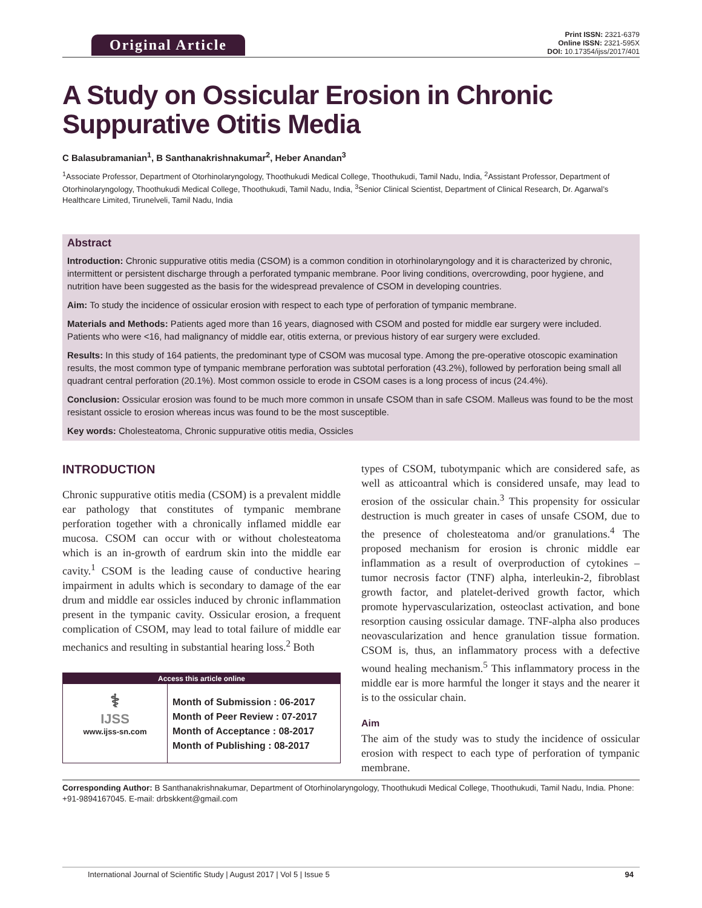Original Article
Print ISSN: 2321-6379
Online ISSN: 2321-595X
DOI: 10.17354/ijss/2017/401
A Study on Ossicular Erosion in Chronic Suppurative Otitis Media
C Balasubramanian<sup>1</sup>, B Santhanakrishnakumar<sup>2</sup>, Heber Anandan<sup>3</sup>
<sup>1</sup> Associate Professor, Department of Otorhinolaryngology, Thoothukudi Medical College, Thoothukudi, Tamil Nadu, India, <sup>2</sup>Assistant Professor, Department of Otorhinolaryngology, Thoothukudi Medical College, Thoothukudi, Tamil Nadu, India, <sup>3</sup>Senior Clinical Scientist, Department of Clinical Research, Dr. Agarwal’s Healthcare Limited, Tirunelveli, Tamil Nadu, India
Abstract
Introduction: Chronic suppurative otitis media (CSOM) is a common condition in otorhinolaryngology and it is characterized by chronic, intermittent or persistent discharge through a perforated tympanic membrane. Poor living conditions, overcrowding, poor hygiene, and nutrition have been suggested as the basis for the widespread prevalence of CSOM in developing countries.
Aim: To study the incidence of ossicular erosion with respect to each type of perforation of tympanic membrane.
Materials and Methods: Patients aged more than 16 years, diagnosed with CSOM and posted for middle ear surgery were included. Patients who were <16, had malignancy of middle ear, otitis externa, or previous history of ear surgery were excluded.
Results: In this study of 164 patients, the predominant type of CSOM was mucosal type. Among the pre-operative otoscopic examination results, the most common type of tympanic membrane perforation was subtotal perforation (43.2%), followed by perforation being small all quadrant central perforation (20.1%). Most common ossicle to erode in CSOM cases is a long process of incus (24.4%).
Conclusion: Ossicular erosion was found to be much more common in unsafe CSOM than in safe CSOM. Malleus was found to be the most resistant ossicle to erosion whereas incus was found to be the most susceptible.
Key words: Cholesteatoma, Chronic suppurative otitis media, Ossicles
INTRODUCTION
Chronic suppurative otitis media (CSOM) is a prevalent middle ear pathology that constitutes of tympanic membrane perforation together with a chronically inflamed middle ear mucosa. CSOM can occur with or without cholesteatoma which is an in-growth of eardrum skin into the middle ear cavity.<sup>1</sup> CSOM is the leading cause of conductive hearing impairment in adults which is secondary to damage of the ear drum and middle ear ossicles induced by chronic inflammation present in the tympanic cavity. Ossicular erosion, a frequent complication of CSOM, may lead to total failure of middle ear mechanics and resulting in substantial hearing loss.<sup>2</sup> Both
| Access this article online | |
| --- | --- |
| ⚕ IJSS www.ijss-sn.com | Month of Submission : 06-2017 Month of Peer Review : 07-2017 Month of Acceptance : 08-2017 Month of Publishing : 08-2017 |
types of CSOM, tubotympanic which are considered safe, as well as atticoantral which is considered unsafe, may lead to erosion of the ossicular chain.<sup>3</sup> This propensity for ossicular destruction is much greater in cases of unsafe CSOM, due to the presence of cholesteatoma and/or granulations.<sup>4</sup> The proposed mechanism for erosion is chronic middle ear inflammation as a result of overproduction of cytokines – tumor necrosis factor (TNF) alpha, interleukin-2, fibroblast growth factor, and platelet-derived growth factor, which promote hypervascularization, osteoclast activation, and bone resorption causing ossicular damage. TNF-alpha also produces neovascularization and hence granulation tissue formation. CSOM is, thus, an inflammatory process with a defective wound healing mechanism.<sup>5</sup> This inflammatory process in the middle ear is more harmful the longer it stays and the nearer it is to the ossicular chain.
Aim
The aim of the study was to study the incidence of ossicular erosion with respect to each type of perforation of tympanic membrane.
Corresponding Author: B Santhanakrishnakumar, Department of Otorhinolaryngology, Thoothukudi Medical College, Thoothukudi, Tamil Nadu, India. Phone: +91-9894167045. E-mail: drbskkent@gmail.com
International Journal of Scientific Study | August 2017 | Vol 5 | Issue 5 94